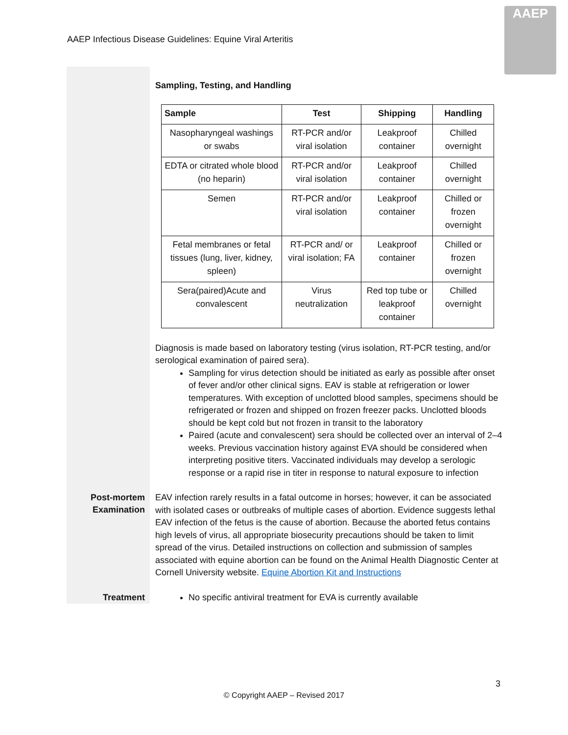AAEP Infectious Disease Guidelines: Equine Viral Arteritis
AAEP
Sampling, Testing, and Handling
| Sample | Test | Shipping | Handling |
| --- | --- | --- | --- |
| Nasopharyngeal washings or swabs | RT-PCR and/or viral isolation | Leakproof container | Chilled overnight |
| EDTA or citrated whole blood (no heparin) | RT-PCR and/or viral isolation | Leakproof container | Chilled overnight |
| Semen | RT-PCR and/or viral isolation | Leakproof container | Chilled or frozen overnight |
| Fetal membranes or fetal tissues (lung, liver, kidney, spleen) | RT-PCR and/ or viral isolation; FA | Leakproof container | Chilled or frozen overnight |
| Sera(paired)Acute and convalescent | Virus neutralization | Red top tube or leakproof container | Chilled overnight |
Diagnosis is made based on laboratory testing (virus isolation, RT-PCR testing, and/or serological examination of paired sera).
Sampling for virus detection should be initiated as early as possible after onset of fever and/or other clinical signs. EAV is stable at refrigeration or lower temperatures. With exception of unclotted blood samples, specimens should be refrigerated or frozen and shipped on frozen freezer packs. Unclotted bloods should be kept cold but not frozen in transit to the laboratory
Paired (acute and convalescent) sera should be collected over an interval of 2–4 weeks. Previous vaccination history against EVA should be considered when interpreting positive titers. Vaccinated individuals may develop a serologic response or a rapid rise in titer in response to natural exposure to infection
Post-mortem
Examination
EAV infection rarely results in a fatal outcome in horses; however, it can be associated with isolated cases or outbreaks of multiple cases of abortion. Evidence suggests lethal EAV infection of the fetus is the cause of abortion. Because the aborted fetus contains high levels of virus, all appropriate biosecurity precautions should be taken to limit spread of the virus. Detailed instructions on collection and submission of samples associated with equine abortion can be found on the Animal Health Diagnostic Center at Cornell University website. Equine Abortion Kit and Instructions
Treatment
No specific antiviral treatment for EVA is currently available
3
© Copyright AAEP – Revised 2017